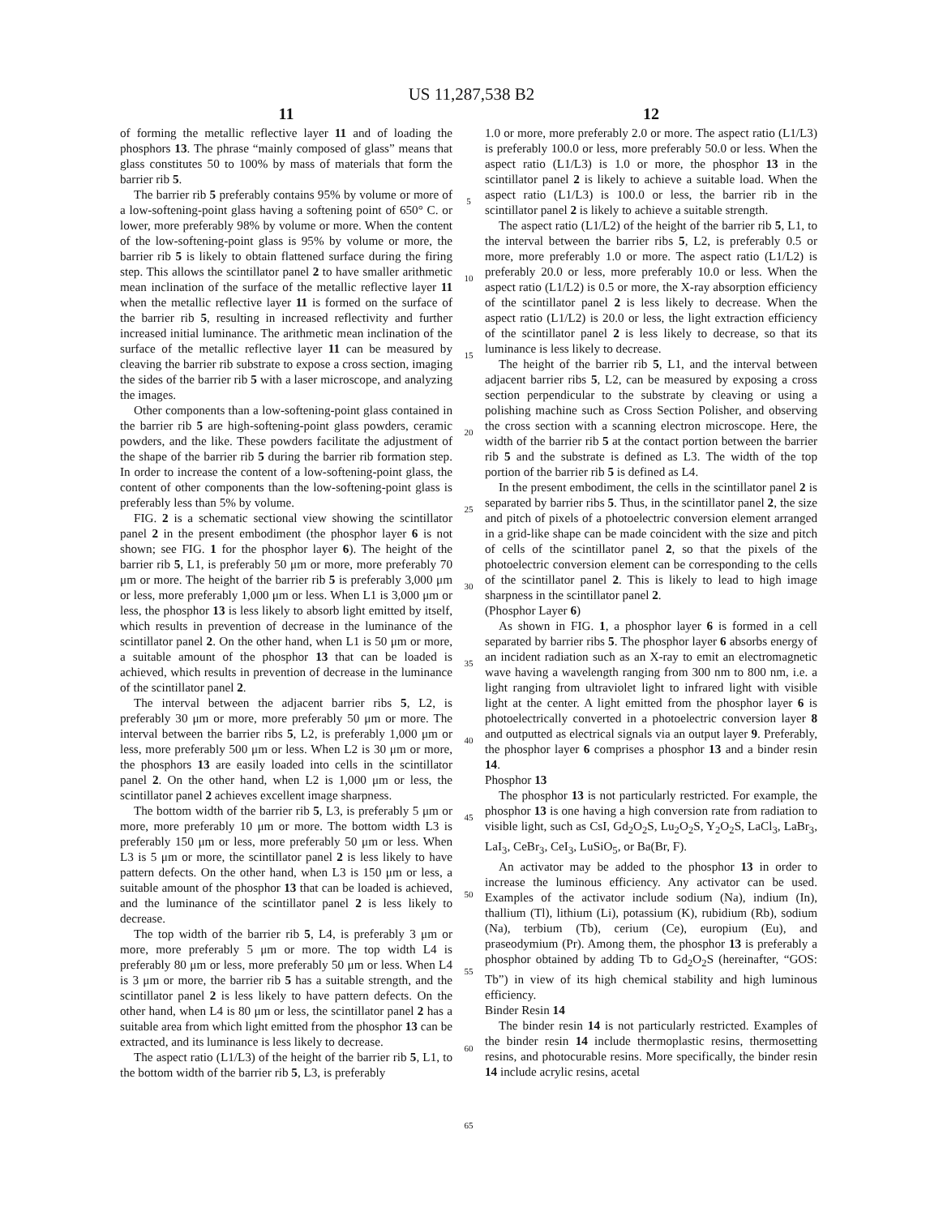US 11,287,538 B2
11
of forming the metallic reflective layer 11 and of loading the phosphors 13. The phrase “mainly composed of glass” means that glass constitutes 50 to 100% by mass of materials that form the barrier rib 5.
The barrier rib 5 preferably contains 95% by volume or more of a low-softening-point glass having a softening point of 650° C. or lower, more preferably 98% by volume or more. When the content of the low-softening-point glass is 95% by volume or more, the barrier rib 5 is likely to obtain flattened surface during the firing step. This allows the scintillator panel 2 to have smaller arithmetic mean inclination of the surface of the metallic reflective layer 11 when the metallic reflective layer 11 is formed on the surface of the barrier rib 5, resulting in increased reflectivity and further increased initial luminance. The arithmetic mean inclination of the surface of the metallic reflective layer 11 can be measured by cleaving the barrier rib substrate to expose a cross section, imaging the sides of the barrier rib 5 with a laser microscope, and analyzing the images.
Other components than a low-softening-point glass contained in the barrier rib 5 are high-softening-point glass powders, ceramic powders, and the like. These powders facilitate the adjustment of the shape of the barrier rib 5 during the barrier rib formation step. In order to increase the content of a low-softening-point glass, the content of other components than the low-softening-point glass is preferably less than 5% by volume.
FIG. 2 is a schematic sectional view showing the scintillator panel 2 in the present embodiment (the phosphor layer 6 is not shown; see FIG. 1 for the phosphor layer 6). The height of the barrier rib 5, L1, is preferably 50 μm or more, more preferably 70 μm or more. The height of the barrier rib 5 is preferably 3,000 μm or less, more preferably 1,000 μm or less. When L1 is 3,000 μm or less, the phosphor 13 is less likely to absorb light emitted by itself, which results in prevention of decrease in the luminance of the scintillator panel 2. On the other hand, when L1 is 50 μm or more, a suitable amount of the phosphor 13 that can be loaded is achieved, which results in prevention of decrease in the luminance of the scintillator panel 2.
The interval between the adjacent barrier ribs 5, L2, is preferably 30 μm or more, more preferably 50 μm or more. The interval between the barrier ribs 5, L2, is preferably 1,000 μm or less, more preferably 500 μm or less. When L2 is 30 μm or more, the phosphors 13 are easily loaded into cells in the scintillator panel 2. On the other hand, when L2 is 1,000 μm or less, the scintillator panel 2 achieves excellent image sharpness.
The bottom width of the barrier rib 5, L3, is preferably 5 μm or more, more preferably 10 μm or more. The bottom width L3 is preferably 150 μm or less, more preferably 50 μm or less. When L3 is 5 μm or more, the scintillator panel 2 is less likely to have pattern defects. On the other hand, when L3 is 150 μm or less, a suitable amount of the phosphor 13 that can be loaded is achieved, and the luminance of the scintillator panel 2 is less likely to decrease.
The top width of the barrier rib 5, L4, is preferably 3 μm or more, more preferably 5 μm or more. The top width L4 is preferably 80 μm or less, more preferably 50 μm or less. When L4 is 3 μm or more, the barrier rib 5 has a suitable strength, and the scintillator panel 2 is less likely to have pattern defects. On the other hand, when L4 is 80 μm or less, the scintillator panel 2 has a suitable area from which light emitted from the phosphor 13 can be extracted, and its luminance is less likely to decrease.
The aspect ratio (L1/L3) of the height of the barrier rib 5, L1, to the bottom width of the barrier rib 5, L3, is preferably
5
10
15
20
25
30
35
40
45
50
55
60
65
12
1.0 or more, more preferably 2.0 or more. The aspect ratio (L1/L3) is preferably 100.0 or less, more preferably 50.0 or less. When the aspect ratio (L1/L3) is 1.0 or more, the phosphor 13 in the scintillator panel 2 is likely to achieve a suitable load. When the aspect ratio (L1/L3) is 100.0 or less, the barrier rib in the scintillator panel 2 is likely to achieve a suitable strength.
The aspect ratio (L1/L2) of the height of the barrier rib 5, L1, to the interval between the barrier ribs 5, L2, is preferably 0.5 or more, more preferably 1.0 or more. The aspect ratio (L1/L2) is preferably 20.0 or less, more preferably 10.0 or less. When the aspect ratio (L1/L2) is 0.5 or more, the X-ray absorption efficiency of the scintillator panel 2 is less likely to decrease. When the aspect ratio (L1/L2) is 20.0 or less, the light extraction efficiency of the scintillator panel 2 is less likely to decrease, so that its luminance is less likely to decrease.
The height of the barrier rib 5, L1, and the interval between adjacent barrier ribs 5, L2, can be measured by exposing a cross section perpendicular to the substrate by cleaving or using a polishing machine such as Cross Section Polisher, and observing the cross section with a scanning electron microscope. Here, the width of the barrier rib 5 at the contact portion between the barrier rib 5 and the substrate is defined as L3. The width of the top portion of the barrier rib 5 is defined as L4.
In the present embodiment, the cells in the scintillator panel 2 is separated by barrier ribs 5. Thus, in the scintillator panel 2, the size and pitch of pixels of a photoelectric conversion element arranged in a grid-like shape can be made coincident with the size and pitch of cells of the scintillator panel 2, so that the pixels of the photoelectric conversion element can be corresponding to the cells of the scintillator panel 2. This is likely to lead to high image sharpness in the scintillator panel 2.
(Phosphor Layer 6)
As shown in FIG. 1, a phosphor layer 6 is formed in a cell separated by barrier ribs 5. The phosphor layer 6 absorbs energy of an incident radiation such as an X-ray to emit an electromagnetic wave having a wavelength ranging from 300 nm to 800 nm, i.e. a light ranging from ultraviolet light to infrared light with visible light at the center. A light emitted from the phosphor layer 6 is photoelectrically converted in a photoelectric conversion layer 8 and outputted as electrical signals via an output layer 9. Preferably, the phosphor layer 6 comprises a phosphor 13 and a binder resin 14.
Phosphor 13
The phosphor 13 is not particularly restricted. For example, the phosphor 13 is one having a high conversion rate from radiation to visible light, such as CsI, Gd<sub>2</sub>O<sub>2</sub>S, Lu<sub>2</sub>O<sub>2</sub>S, Y<sub>2</sub>O<sub>2</sub>S, LaCl<sub>3</sub>, LaBr<sub>3</sub>, LaI<sub>3</sub>, CeBr<sub>3</sub>, CeI<sub>3</sub>, LuSiO<sub>5</sub>, or Ba(Br, F).
An activator may be added to the phosphor 13 in order to increase the luminous efficiency. Any activator can be used. Examples of the activator include sodium (Na), indium (In), thallium (Tl), lithium (Li), potassium (K), rubidium (Rb), sodium (Na), terbium (Tb), cerium (Ce), europium (Eu), and praseodymium (Pr). Among them, the phosphor 13 is preferably a phosphor obtained by adding Tb to Gd<sub>2</sub>O<sub>2</sub>S (hereinafter, “GOS: Tb”) in view of its high chemical stability and high luminous efficiency.
Binder Resin 14
The binder resin 14 is not particularly restricted. Examples of the binder resin 14 include thermoplastic resins, thermosetting resins, and photocurable resins. More specifically, the binder resin 14 include acrylic resins, acetal